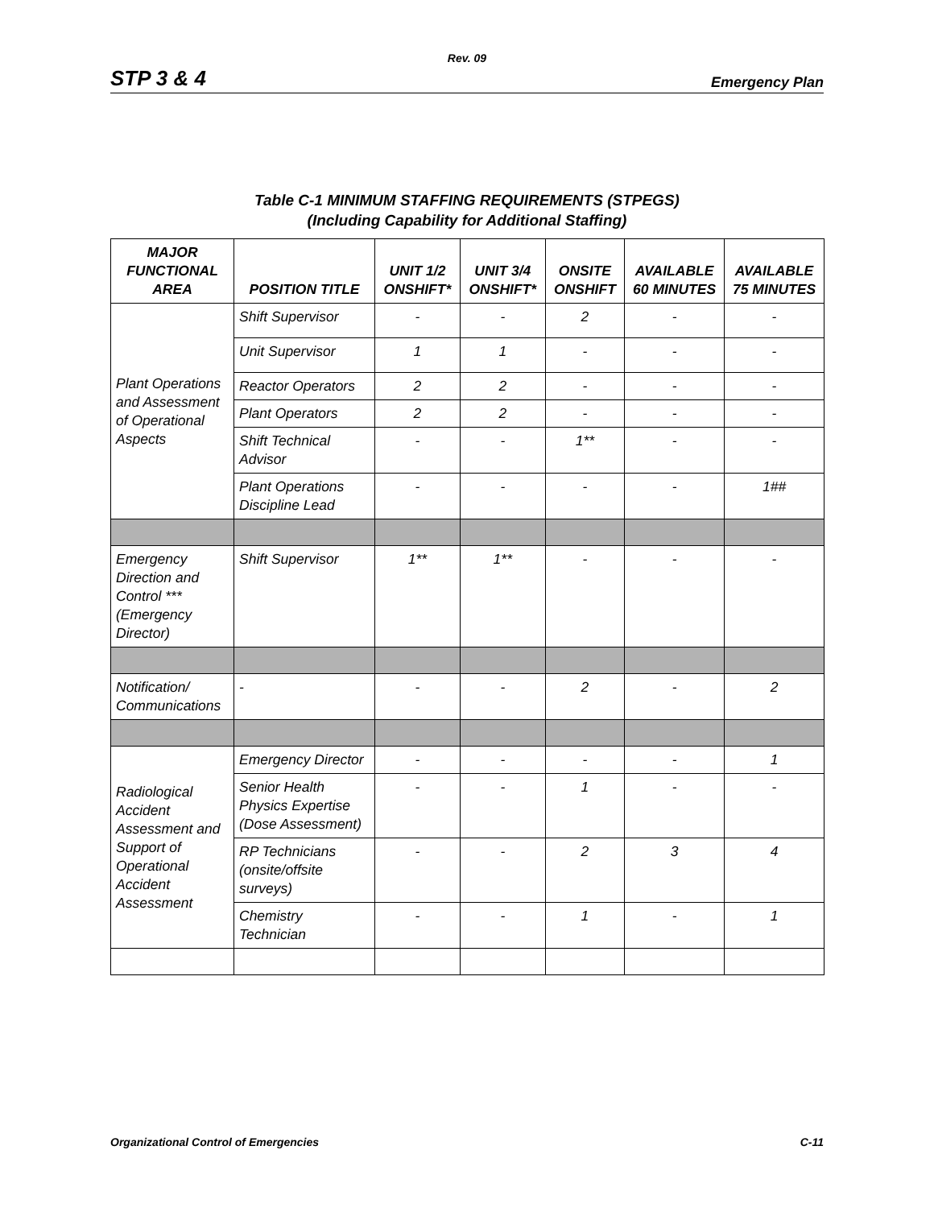Rev. 09
STP 3 & 4 Emergency Plan
Table C-1 MINIMUM STAFFING REQUIREMENTS (STPEGS)
(Including Capability for Additional Staffing)
| MAJOR FUNCTIONAL AREA | POSITION TITLE | UNIT 1/2 ONSHIFT* | UNIT 3/4 ONSHIFT* | ONSITE ONSHIFT | AVAILABLE 60 MINUTES | AVAILABLE 75 MINUTES |
| --- | --- | --- | --- | --- | --- | --- |
| Plant Operations and Assessment of Operational Aspects | Shift Supervisor | - | - | 2 | - | - |
| | Unit Supervisor | 1 | 1 | - | - | - |
| | Reactor Operators | 2 | 2 | - | - | - |
| | Plant Operators | 2 | 2 | - | - | - |
| | Shift Technical Advisor | - | - | 1** | - | - |
| | Plant Operations Discipline Lead | - | - | - | - | 1## |
| Emergency Direction and Control *** (Emergency Director) | Shift Supervisor | 1** | 1** | - | - | - |
| Notification/ Communications | - | - | - | 2 | - | 2 |
| Radiological Accident Assessment and Support of Operational Accident Assessment | Emergency Director | - | - | - | - | 1 |
| | Senior Health Physics Expertise (Dose Assessment) | - | - | 1 | - | - |
| | RP Technicians (onsite/offsite surveys) | - | - | 2 | 3 | 4 |
| | Chemistry Technician | - | - | 1 | - | 1 |
Organizational Control of Emergencies C-11